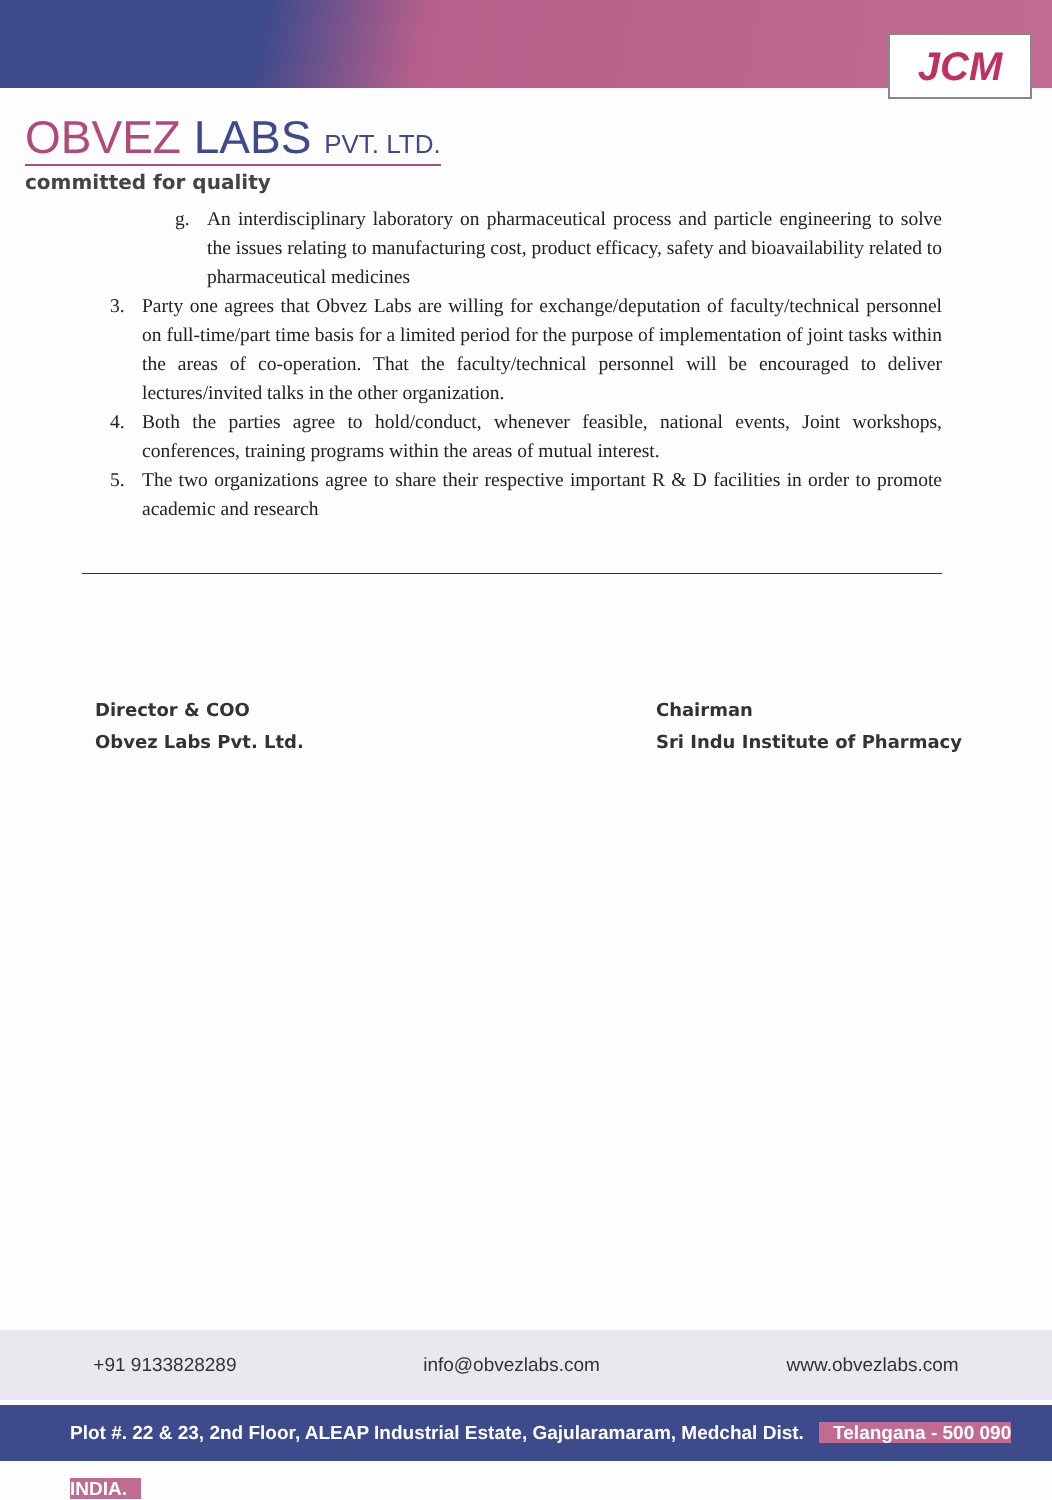JCM
OBVEZ LABS PVT. LTD.
committed for quality
g. An interdisciplinary laboratory on pharmaceutical process and particle engineering to solve the issues relating to manufacturing cost, product efficacy, safety and bioavailability related to pharmaceutical medicines
3. Party one agrees that Obvez Labs are willing for exchange/deputation of faculty/technical personnel on full-time/part time basis for a limited period for the purpose of implementation of joint tasks within the areas of co-operation. That the faculty/technical personnel will be encouraged to deliver lectures/invited talks in the other organization.
4. Both the parties agree to hold/conduct, whenever feasible, national events, Joint workshops, conferences, training programs within the areas of mutual interest.
5. The two organizations agree to share their respective important R & D facilities in order to promote academic and research
Director & COO
Obvez Labs Pvt. Ltd.
Chairman
Sri Indu Institute of Pharmacy
+91 9133828289 info@obvezlabs.com www.obvezlabs.com
Plot #. 22 & 23, 2nd Floor, ALEAP Industrial Estate, Gajularamaram, Medchal Dist. Telangana - 500 090 INDIA.